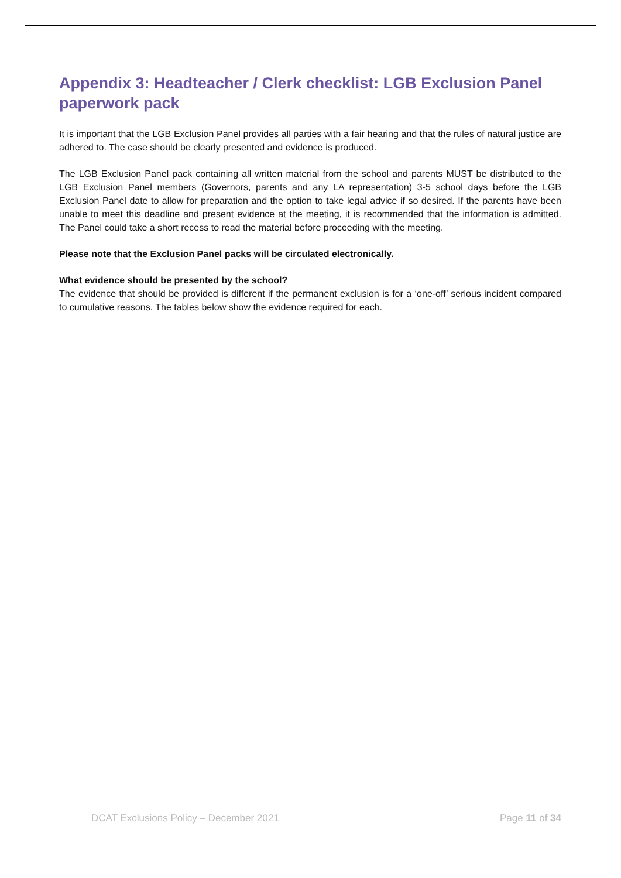Appendix 3: Headteacher / Clerk checklist: LGB Exclusion Panel paperwork pack
It is important that the LGB Exclusion Panel provides all parties with a fair hearing and that the rules of natural justice are adhered to. The case should be clearly presented and evidence is produced.
The LGB Exclusion Panel pack containing all written material from the school and parents MUST be distributed to the LGB Exclusion Panel members (Governors, parents and any LA representation) 3-5 school days before the LGB Exclusion Panel date to allow for preparation and the option to take legal advice if so desired. If the parents have been unable to meet this deadline and present evidence at the meeting, it is recommended that the information is admitted. The Panel could take a short recess to read the material before proceeding with the meeting.
Please note that the Exclusion Panel packs will be circulated electronically.
What evidence should be presented by the school?
The evidence that should be provided is different if the permanent exclusion is for a ‘one-off’ serious incident compared to cumulative reasons. The tables below show the evidence required for each.
DCAT Exclusions Policy – December 2021 Page 11 of 34